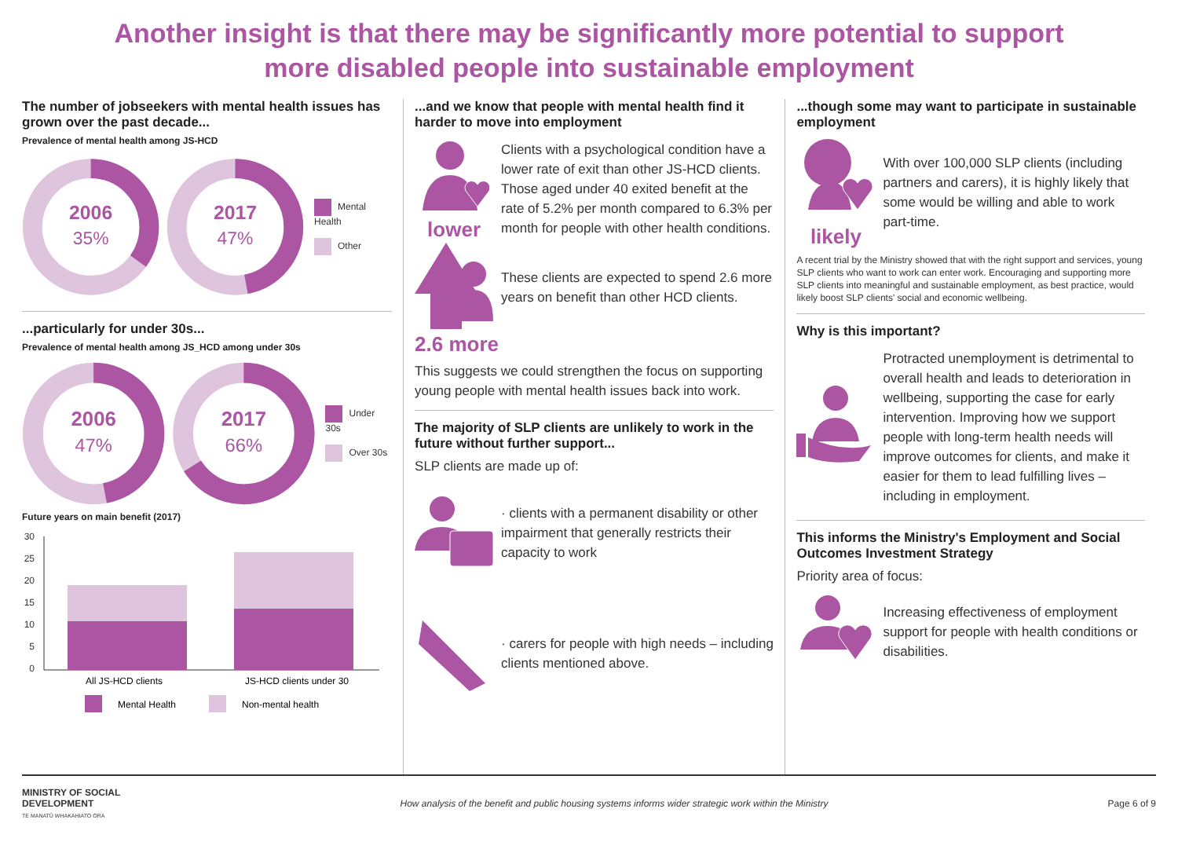Another insight is that there may be significantly more potential to support
more disabled people into sustainable employment
The number of jobseekers with mental health issues has grown over the past decade...
Prevalence of mental health among JS-HCD
2006
35%
2017
47%
Mental Health
Other
...particularly for under 30s...
Prevalence of mental health among JS_HCD among under 30s
2006
47%
2017
66%
Under 30s
Over 30s
Future years on main benefit (2017)
30
25
20
15
10
5
0
All JS-HCD clients
JS-HCD clients under 30
Mental Health
Non-mental health
...and we know that people with mental health find it harder to move into employment
lower
Clients with a psychological condition have a lower rate of exit than other JS-HCD clients. Those aged under 40 exited benefit at the rate of 5.2% per month compared to 6.3% per month for people with other health conditions.
These clients are expected to spend 2.6 more years on benefit than other HCD clients.
2.6 more
This suggests we could strengthen the focus on supporting young people with mental health issues back into work.
The majority of SLP clients are unlikely to work in the future without further support...
SLP clients are made up of:
· clients with a permanent disability or other impairment that generally restricts their capacity to work
· carers for people with high needs – including clients mentioned above.
...though some may want to participate in sustainable employment
likely
With over 100,000 SLP clients (including partners and carers), it is highly likely that some would be willing and able to work part-time.
A recent trial by the Ministry showed that with the right support and services, young SLP clients who want to work can enter work. Encouraging and supporting more SLP clients into meaningful and sustainable employment, as best practice, would likely boost SLP clients' social and economic wellbeing.
Why is this important?
Protracted unemployment is detrimental to overall health and leads to deterioration in wellbeing, supporting the case for early intervention. Improving how we support people with long-term health needs will improve outcomes for clients, and make it easier for them to lead fulfilling lives – including in employment.
This informs the Ministry's Employment and Social Outcomes Investment Strategy
Priority area of focus:
Increasing effectiveness of employment support for people with health conditions or disabilities.
MINISTRY OF SOCIAL
DEVELOPMENT
TE MANATŪ WHAKAHIATO ORA
How analysis of the benefit and public housing systems informs wider strategic work within the Ministry
Page 6 of 9